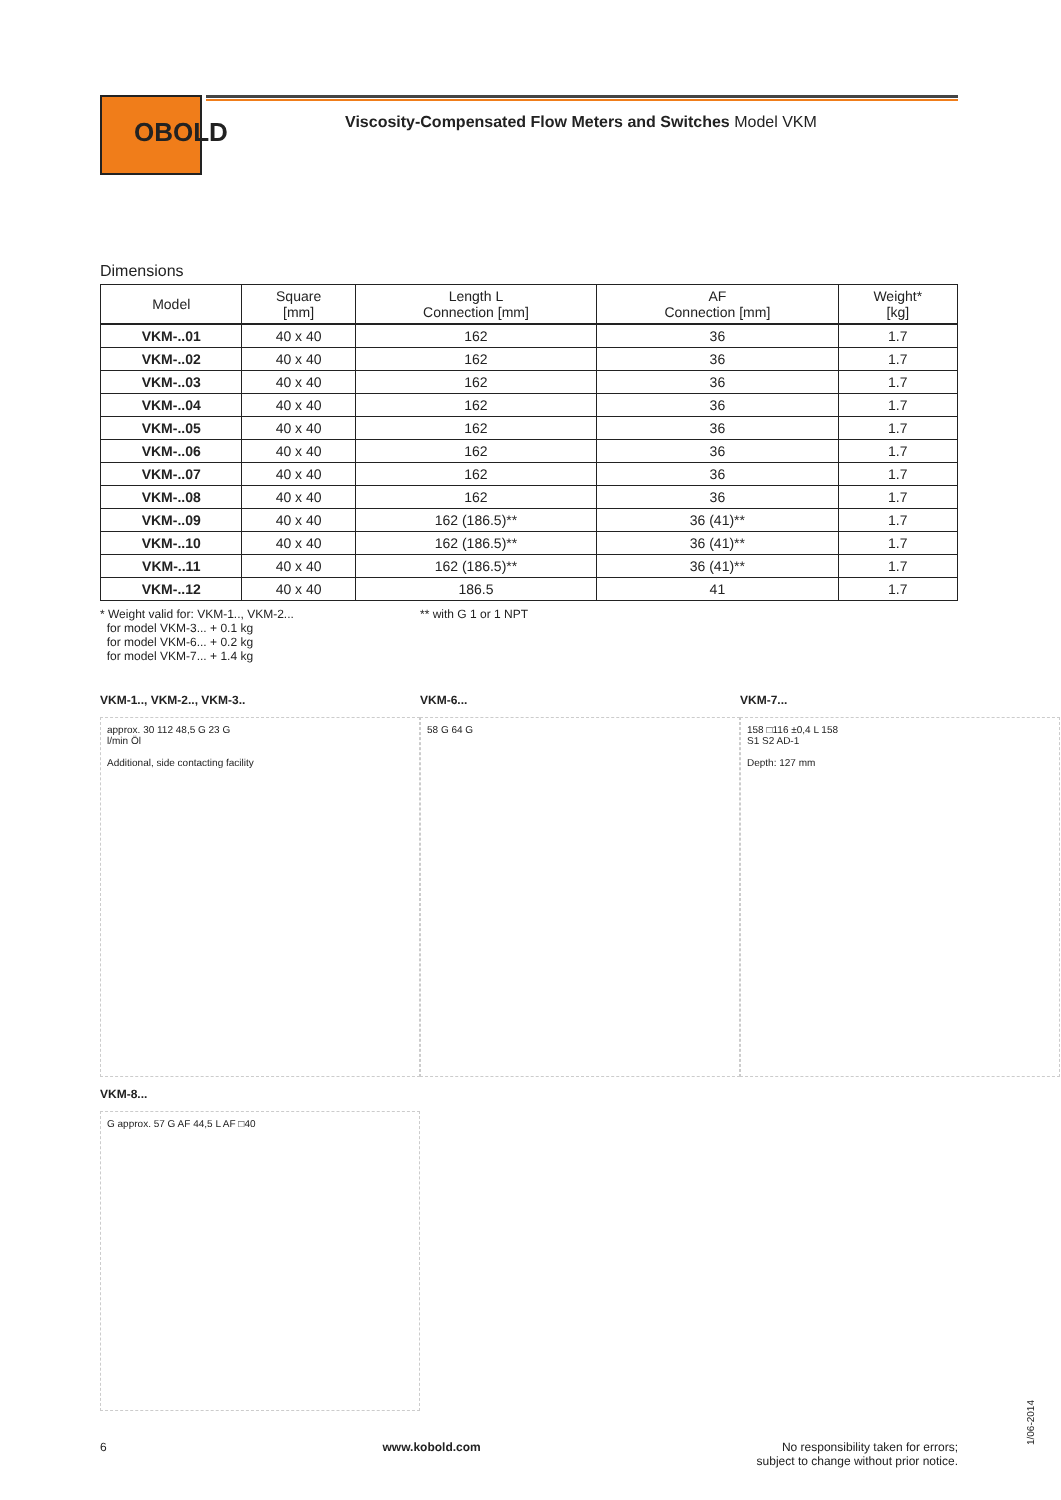OBOLD
Viscosity-Compensated Flow Meters and Switches Model VKM
Dimensions
| Model | Square [mm] | Length L Connection [mm] | AF Connection [mm] | Weight* [kg] |
| --- | --- | --- | --- | --- |
| VKM-..01 | 40 x 40 | 162 | 36 | 1.7 |
| VKM-..02 | 40 x 40 | 162 | 36 | 1.7 |
| VKM-..03 | 40 x 40 | 162 | 36 | 1.7 |
| VKM-..04 | 40 x 40 | 162 | 36 | 1.7 |
| VKM-..05 | 40 x 40 | 162 | 36 | 1.7 |
| VKM-..06 | 40 x 40 | 162 | 36 | 1.7 |
| VKM-..07 | 40 x 40 | 162 | 36 | 1.7 |
| VKM-..08 | 40 x 40 | 162 | 36 | 1.7 |
| VKM-..09 | 40 x 40 | 162 (186.5)** | 36 (41)** | 1.7 |
| VKM-..10 | 40 x 40 | 162 (186.5)** | 36 (41)** | 1.7 |
| VKM-..11 | 40 x 40 | 162 (186.5)** | 36 (41)** | 1.7 |
| VKM-..12 | 40 x 40 | 186.5 | 41 | 1.7 |
* Weight valid for: VKM-1.., VKM-2...
for model VKM-3... + 0.1 kg
for model VKM-6... + 0.2 kg
for model VKM-7... + 1.4 kg
** with G 1 or 1 NPT
VKM-1.., VKM-2.., VKM-3..
approx. 30 112 48,5 G 23 G
l/min Öl
Additional, side contacting facility
VKM-6...
58 G 64 G
VKM-7...
158 □116 ±0,4 L 158
S1 S2 AD-1
Depth: 127 mm
VKM-8...
G approx. 57 G AF 44,5 L AF □40
6 www.kobold.com No responsibility taken for errors;
subject to change without prior notice.
1/06-2014